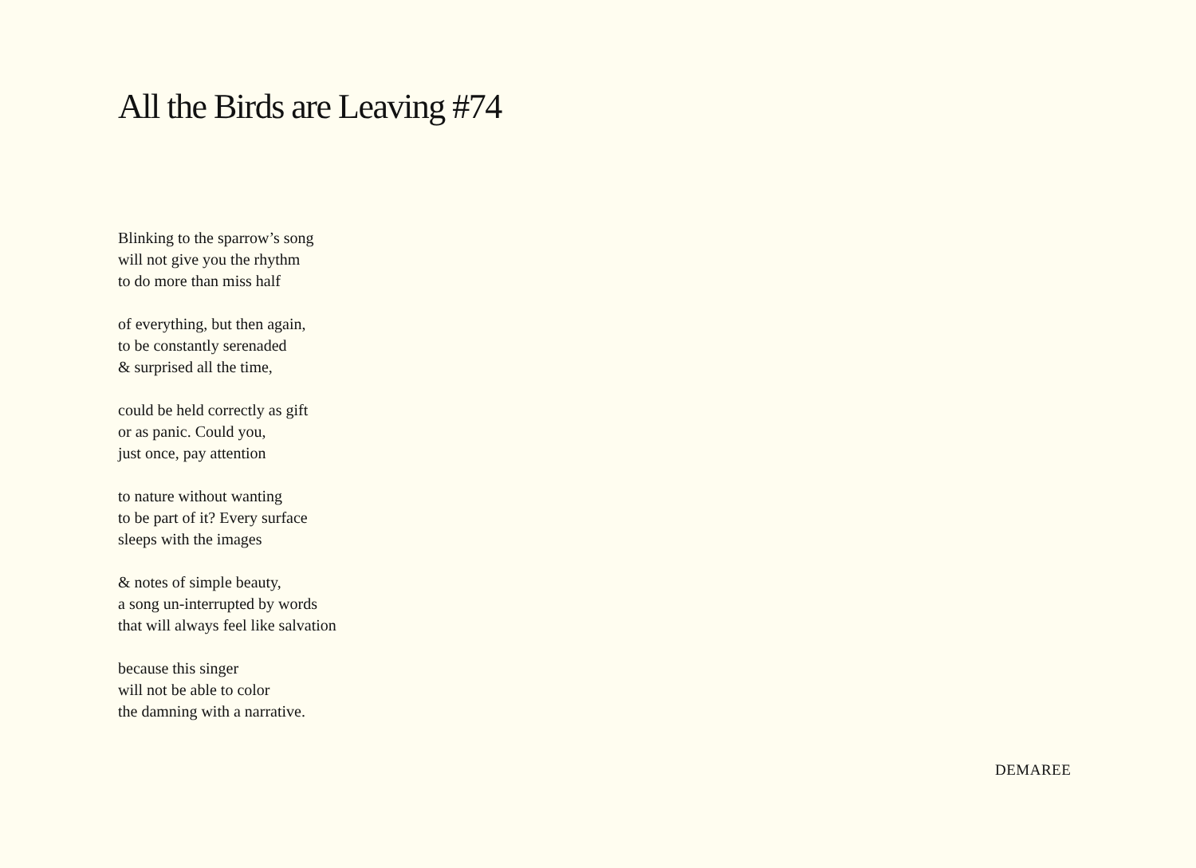All the Birds are Leaving #74
Blinking to the sparrow’s song
will not give you the rhythm
to do more than miss half
of everything, but then again,
to be constantly serenaded
& surprised all the time,
could be held correctly as gift
or as panic. Could you,
just once, pay attention
to nature without wanting
to be part of it? Every surface
sleeps with the images
& notes of simple beauty,
a song un-interrupted by words
that will always feel like salvation
because this singer
will not be able to color
the damning with a narrative.
DEMAREE